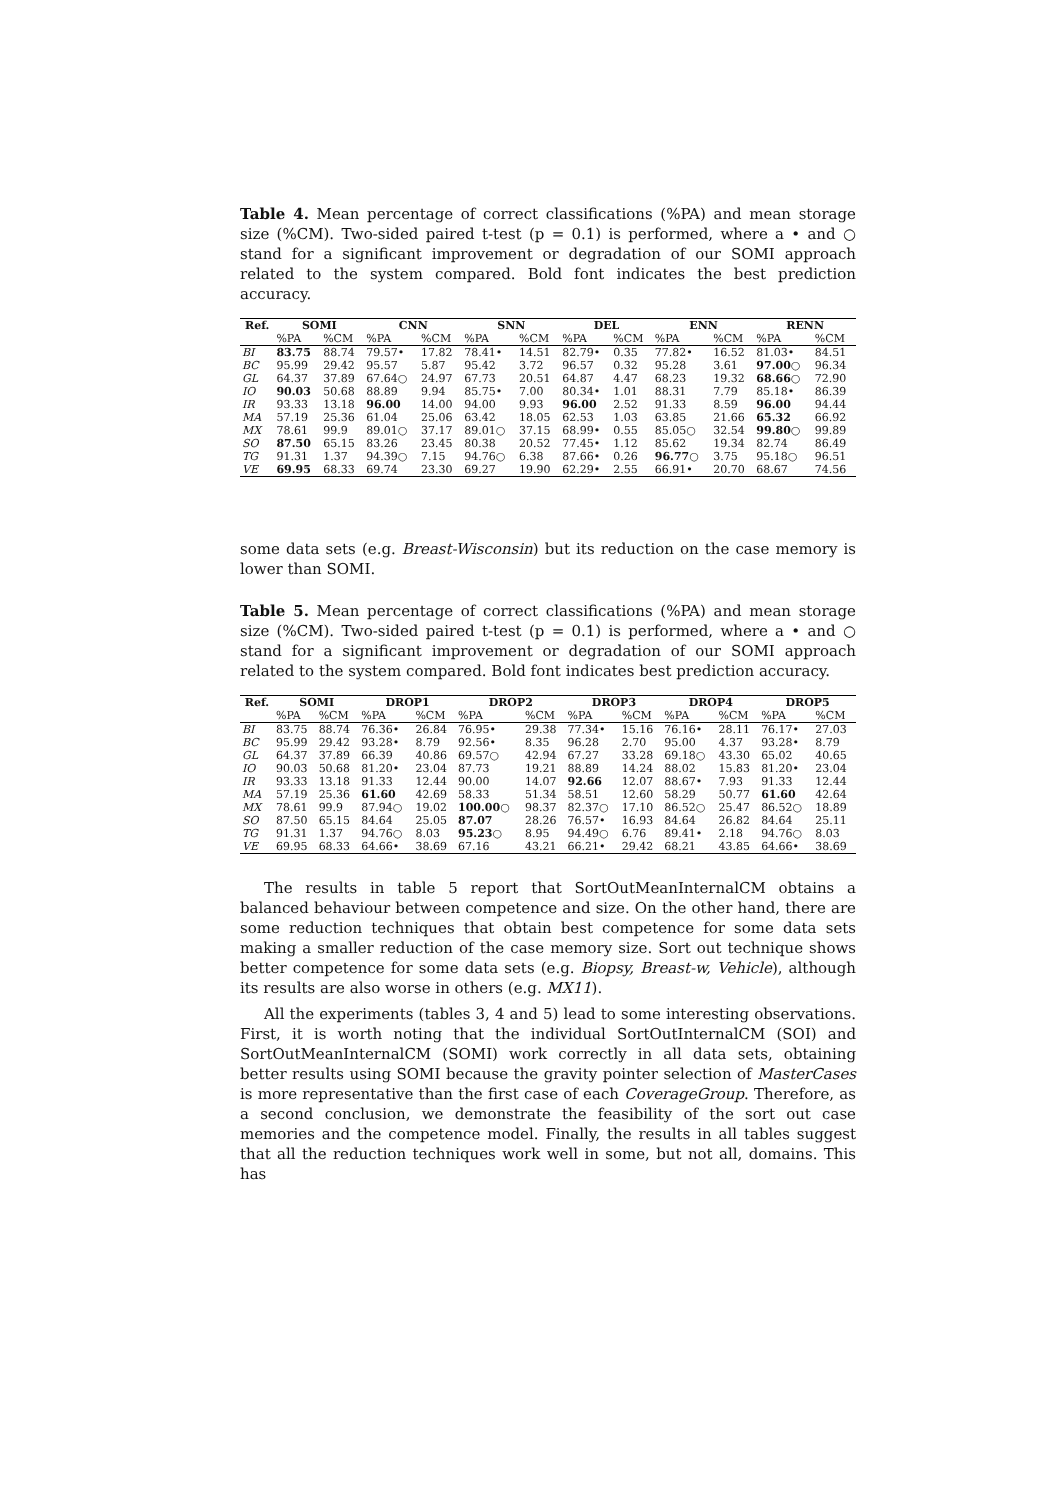Table 4. Mean percentage of correct classifications (%PA) and mean storage size (%CM). Two-sided paired t-test (p = 0.1) is performed, where a • and ○ stand for a significant improvement or degradation of our SOMI approach related to the system compared. Bold font indicates the best prediction accuracy.
| Ref. | SOMI | | CNN | | SNN | | DEL | | ENN | | RENN | |
| --- | --- | --- | --- | --- | --- | --- | --- | --- | --- | --- | --- | --- |
| | %PA | %CM | %PA | %CM | %PA | %CM | %PA | %CM | %PA | %CM | %PA | %CM |
| BI | 83.75 | 88.74 | 79.57• | 17.82 | 78.41• | 14.51 | 82.79• | 0.35 | 77.82• | 16.52 | 81.03• | 84.51 |
| BC | 95.99 | 29.42 | 95.57 | 5.87 | 95.42 | 3.72 | 96.57 | 0.32 | 95.28 | 3.61 | 97.00 ○ | 96.34 |
| GL | 64.37 | 37.89 | 67.64○ | 24.97 | 67.73 | 20.51 | 64.87 | 4.47 | 68.23 | 19.32 | 68.66 ○ | 72.90 |
| IO | 90.03 | 50.68 | 88.89 | 9.94 | 85.75• | 7.00 | 80.34• | 1.01 | 88.31 | 7.79 | 85.18• | 86.39 |
| IR | 93.33 | 13.18 | 96.00 | 14.00 | 94.00 | 9.93 | 96.00 | 2.52 | 91.33 | 8.59 | 96.00 | 94.44 |
| MA | 57.19 | 25.36 | 61.04 | 25.06 | 63.42 | 18.05 | 62.53 | 1.03 | 63.85 | 21.66 | 65.32 | 66.92 |
| MX | 78.61 | 99.9 | 89.01○ | 37.17 | 89.01○ | 37.15 | 68.99• | 0.55 | 85.05○ | 32.54 | 99.80 ○ | 99.89 |
| SO | 87.50 | 65.15 | 83.26 | 23.45 | 80.38 | 20.52 | 77.45• | 1.12 | 85.62 | 19.34 | 82.74 | 86.49 |
| TG | 91.31 | 1.37 | 94.39○ | 7.15 | 94.76○ | 6.38 | 87.66• | 0.26 | 96.77 ○ | 3.75 | 95.18○ | 96.51 |
| VE | 69.95 | 68.33 | 69.74 | 23.30 | 69.27 | 19.90 | 62.29• | 2.55 | 66.91• | 20.70 | 68.67 | 74.56 |
some data sets (e.g. Breast-Wisconsin) but its reduction on the case memory is lower than SOMI.
Table 5. Mean percentage of correct classifications (%PA) and mean storage size (%CM). Two-sided paired t-test (p = 0.1) is performed, where a • and ○ stand for a significant improvement or degradation of our SOMI approach related to the system compared. Bold font indicates best prediction accuracy.
| Ref. | SOMI | | DROP1 | | DROP2 | | DROP3 | | DROP4 | | DROP5 | |
| --- | --- | --- | --- | --- | --- | --- | --- | --- | --- | --- | --- | --- |
| | %PA | %CM | %PA | %CM | %PA | %CM | %PA | %CM | %PA | %CM | %PA | %CM |
| BI | 83.75 | 88.74 | 76.36• | 26.84 | 76.95• | 29.38 | 77.34• | 15.16 | 76.16• | 28.11 | 76.17• | 27.03 |
| BC | 95.99 | 29.42 | 93.28• | 8.79 | 92.56• | 8.35 | 96.28 | 2.70 | 95.00 | 4.37 | 93.28• | 8.79 |
| GL | 64.37 | 37.89 | 66.39 | 40.86 | 69.57○ | 42.94 | 67.27 | 33.28 | 69.18○ | 43.30 | 65.02 | 40.65 |
| IO | 90.03 | 50.68 | 81.20• | 23.04 | 87.73 | 19.21 | 88.89 | 14.24 | 88.02 | 15.83 | 81.20• | 23.04 |
| IR | 93.33 | 13.18 | 91.33 | 12.44 | 90.00 | 14.07 | 92.66 | 12.07 | 88.67• | 7.93 | 91.33 | 12.44 |
| MA | 57.19 | 25.36 | 61.60 | 42.69 | 58.33 | 51.34 | 58.51 | 12.60 | 58.29 | 50.77 | 61.60 | 42.64 |
| MX | 78.61 | 99.9 | 87.94○ | 19.02 | 100.00 ○ | 98.37 | 82.37○ | 17.10 | 86.52○ | 25.47 | 86.52○ | 18.89 |
| SO | 87.50 | 65.15 | 84.64 | 25.05 | 87.07 | 28.26 | 76.57• | 16.93 | 84.64 | 26.82 | 84.64 | 25.11 |
| TG | 91.31 | 1.37 | 94.76○ | 8.03 | 95.23 ○ | 8.95 | 94.49○ | 6.76 | 89.41• | 2.18 | 94.76○ | 8.03 |
| VE | 69.95 | 68.33 | 64.66• | 38.69 | 67.16 | 43.21 | 66.21• | 29.42 | 68.21 | 43.85 | 64.66• | 38.69 |
The results in table 5 report that SortOutMeanInternalCM obtains a balanced behaviour between competence and size. On the other hand, there are some reduction techniques that obtain best competence for some data sets making a smaller reduction of the case memory size. Sort out technique shows better competence for some data sets (e.g. Biopsy, Breast-w, Vehicle), although its results are also worse in others (e.g. MX11).
All the experiments (tables 3, 4 and 5) lead to some interesting observations. First, it is worth noting that the individual SortOutInternalCM (SOI) and SortOutMeanInternalCM (SOMI) work correctly in all data sets, obtaining better results using SOMI because the gravity pointer selection of MasterCases is more representative than the first case of each CoverageGroup. Therefore, as a second conclusion, we demonstrate the feasibility of the sort out case memories and the competence model. Finally, the results in all tables suggest that all the reduction techniques work well in some, but not all, domains. This has